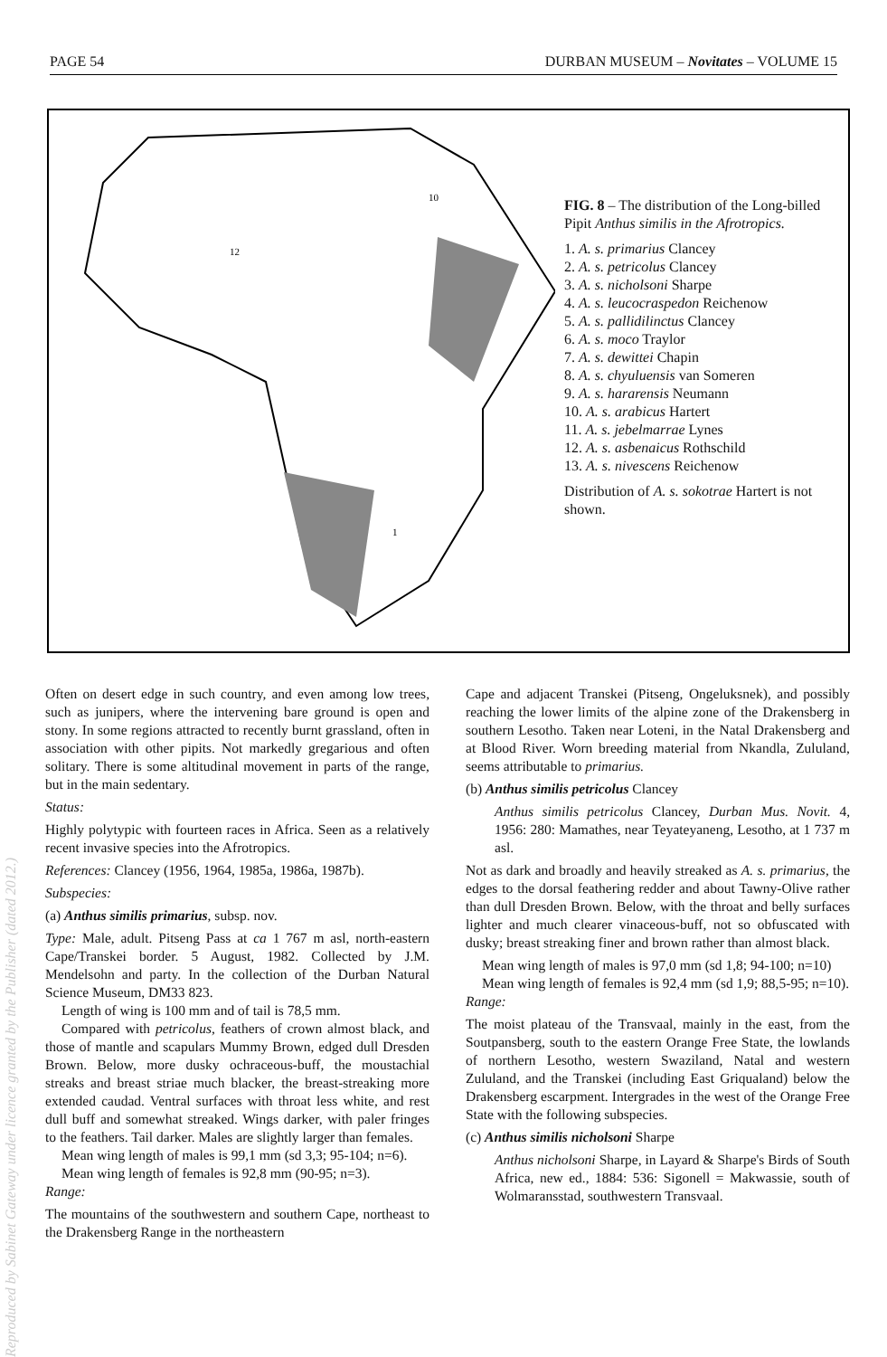Reproduced by Sabinet Gateway under licence granted by the Publisher (dated 2012.)
PAGE 54 DURBAN MUSEUM – Novitates – VOLUME 15
12
10
1
FIG. 8 – The distribution of the Long-billed Pipit Anthus similis in the Afrotropics.
1. A. s. primarius Clancey
2. A. s. petricolus Clancey
3. A. s. nicholsoni Sharpe
4. A. s. leucocraspedon Reichenow
5. A. s. pallidilinctus Clancey
6. A. s. moco Traylor
7. A. s. dewittei Chapin
8. A. s. chyuluensis van Someren
9. A. s. hararensis Neumann
10. A. s. arabicus Hartert
11. A. s. jebelmarrae Lynes
12. A. s. asbenaicus Rothschild
13. A. s. nivescens Reichenow
Distribution of A. s. sokotrae Hartert is not shown.
Often on desert edge in such country, and even among low trees, such as junipers, where the intervening bare ground is open and stony. In some regions attracted to recently burnt grassland, often in association with other pipits. Not markedly gregarious and often solitary. There is some altitudinal movement in parts of the range, but in the main sedentary.
Status:
Highly polytypic with fourteen races in Africa. Seen as a relatively recent invasive species into the Afrotropics.
References: Clancey (1956, 1964, 1985a, 1986a, 1987b).
Subspecies:
(a) Anthus similis primarius, subsp. nov.
Type: Male, adult. Pitseng Pass at ca 1 767 m asl, north-eastern Cape/Transkei border. 5 August, 1982. Collected by J.M. Mendelsohn and party. In the collection of the Durban Natural Science Museum, DM33 823.
Length of wing is 100 mm and of tail is 78,5 mm.
Compared with petricolus, feathers of crown almost black, and those of mantle and scapulars Mummy Brown, edged dull Dresden Brown. Below, more dusky ochraceous-buff, the moustachial streaks and breast striae much blacker, the breast-streaking more extended caudad. Ventral surfaces with throat less white, and rest dull buff and somewhat streaked. Wings darker, with paler fringes to the feathers. Tail darker. Males are slightly larger than females.
Mean wing length of males is 99,1 mm (sd 3,3; 95-104; n=6).
Mean wing length of females is 92,8 mm (90-95; n=3).
Range:
The mountains of the southwestern and southern Cape, northeast to the Drakensberg Range in the northeastern
Cape and adjacent Transkei (Pitseng, Ongeluksnek), and possibly reaching the lower limits of the alpine zone of the Drakensberg in southern Lesotho. Taken near Loteni, in the Natal Drakensberg and at Blood River. Worn breeding material from Nkandla, Zululand, seems attributable to primarius.
(b) Anthus similis petricolus Clancey
Anthus similis petricolus Clancey, Durban Mus. Novit. 4, 1956: 280: Mamathes, near Teyateyaneng, Lesotho, at 1 737 m asl.
Not as dark and broadly and heavily streaked as A. s. primarius, the edges to the dorsal feathering redder and about Tawny-Olive rather than dull Dresden Brown. Below, with the throat and belly surfaces lighter and much clearer vinaceous-buff, not so obfuscated with dusky; breast streaking finer and brown rather than almost black.
Mean wing length of males is 97,0 mm (sd 1,8; 94-100; n=10)
Mean wing length of females is 92,4 mm (sd 1,9; 88,5-95; n=10).
Range:
The moist plateau of the Transvaal, mainly in the east, from the Soutpansberg, south to the eastern Orange Free State, the lowlands of northern Lesotho, western Swaziland, Natal and western Zululand, and the Transkei (including East Griqualand) below the Drakensberg escarpment. Intergrades in the west of the Orange Free State with the following subspecies.
(c) Anthus similis nicholsoni Sharpe
Anthus nicholsoni Sharpe, in Layard & Sharpe's Birds of South Africa, new ed., 1884: 536: Sigonell = Makwassie, south of Wolmaransstad, southwestern Transvaal.